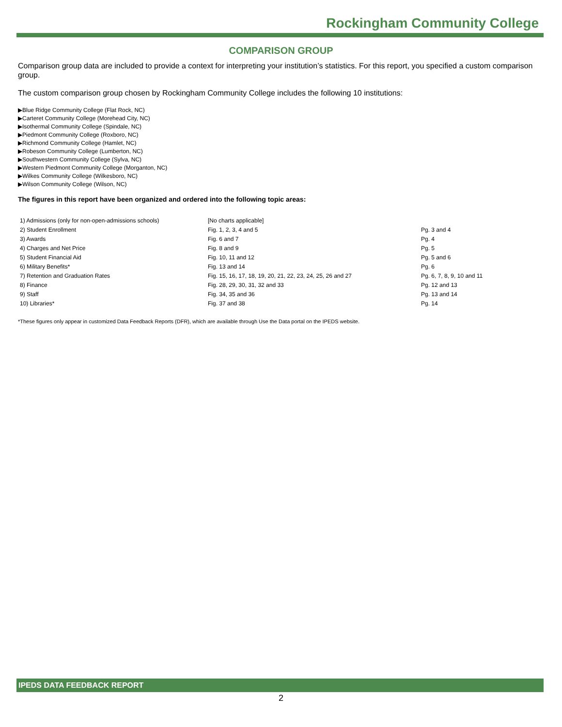Rockingham Community College
COMPARISON GROUP
Comparison group data are included to provide a context for interpreting your institution’s statistics. For this report, you specified a custom comparison group.
The custom comparison group chosen by Rockingham Community College includes the following 10 institutions:
▶Blue Ridge Community College (Flat Rock, NC)
▶Carteret Community College (Morehead City, NC)
▶Isothermal Community College (Spindale, NC)
▶Piedmont Community College (Roxboro, NC)
▶Richmond Community College (Hamlet, NC)
▶Robeson Community College (Lumberton, NC)
▶Southwestern Community College (Sylva, NC)
▶Western Piedmont Community College (Morganton, NC)
▶Wilkes Community College (Wilkesboro, NC)
▶Wilson Community College (Wilson, NC)
The figures in this report have been organized and ordered into the following topic areas:
| 1) Admissions (only for non-open-admissions schools) | [No charts applicable] | |
| 2) Student Enrollment | Fig. 1, 2, 3, 4 and 5 | Pg. 3 and 4 |
| 3) Awards | Fig. 6 and 7 | Pg. 4 |
| 4) Charges and Net Price | Fig. 8 and 9 | Pg. 5 |
| 5) Student Financial Aid | Fig. 10, 11 and 12 | Pg. 5 and 6 |
| 6) Military Benefits* | Fig. 13 and 14 | Pg. 6 |
| 7) Retention and Graduation Rates | Fig. 15, 16, 17, 18, 19, 20, 21, 22, 23, 24, 25, 26 and 27 | Pg. 6, 7, 8, 9, 10 and 11 |
| 8) Finance | Fig. 28, 29, 30, 31, 32 and 33 | Pg. 12 and 13 |
| 9) Staff | Fig. 34, 35 and 36 | Pg. 13 and 14 |
| 10) Libraries* | Fig. 37 and 38 | Pg. 14 |
*These figures only appear in customized Data Feedback Reports (DFR), which are available through Use the Data portal on the IPEDS website.
IPEDS DATA FEEDBACK REPORT
2